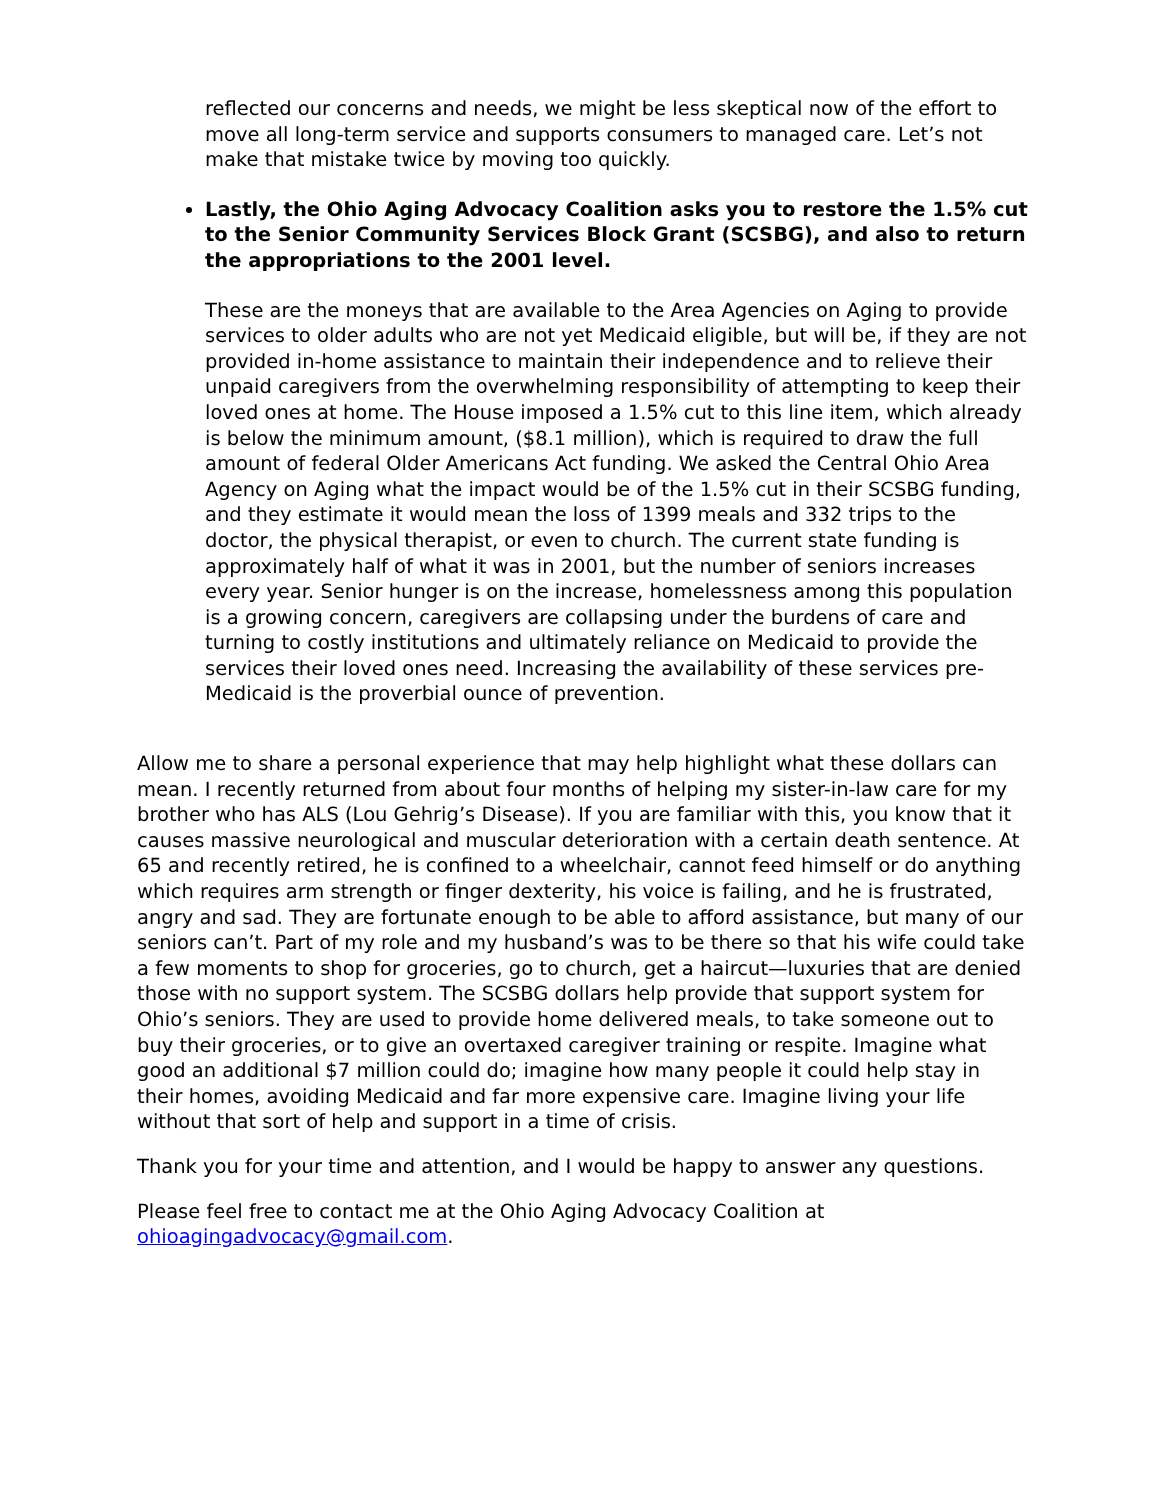reflected our concerns and needs, we might be less skeptical now of the effort to move all long-term service and supports consumers to managed care. Let’s not make that mistake twice by moving too quickly.
Lastly, the Ohio Aging Advocacy Coalition asks you to restore the 1.5% cut to the Senior Community Services Block Grant (SCSBG), and also to return the appropriations to the 2001 level.
These are the moneys that are available to the Area Agencies on Aging to provide services to older adults who are not yet Medicaid eligible, but will be, if they are not provided in-home assistance to maintain their independence and to relieve their unpaid caregivers from the overwhelming responsibility of attempting to keep their loved ones at home. The House imposed a 1.5% cut to this line item, which already is below the minimum amount, ($8.1 million), which is required to draw the full amount of federal Older Americans Act funding. We asked the Central Ohio Area Agency on Aging what the impact would be of the 1.5% cut in their SCSBG funding, and they estimate it would mean the loss of 1399 meals and 332 trips to the doctor, the physical therapist, or even to church. The current state funding is approximately half of what it was in 2001, but the number of seniors increases every year. Senior hunger is on the increase, homelessness among this population is a growing concern, caregivers are collapsing under the burdens of care and turning to costly institutions and ultimately reliance on Medicaid to provide the services their loved ones need. Increasing the availability of these services pre-Medicaid is the proverbial ounce of prevention.
Allow me to share a personal experience that may help highlight what these dollars can mean. I recently returned from about four months of helping my sister-in-law care for my brother who has ALS (Lou Gehrig’s Disease). If you are familiar with this, you know that it causes massive neurological and muscular deterioration with a certain death sentence. At 65 and recently retired, he is confined to a wheelchair, cannot feed himself or do anything which requires arm strength or finger dexterity, his voice is failing, and he is frustrated, angry and sad. They are fortunate enough to be able to afford assistance, but many of our seniors can’t. Part of my role and my husband’s was to be there so that his wife could take a few moments to shop for groceries, go to church, get a haircut—luxuries that are denied those with no support system. The SCSBG dollars help provide that support system for Ohio’s seniors. They are used to provide home delivered meals, to take someone out to buy their groceries, or to give an overtaxed caregiver training or respite. Imagine what good an additional $7 million could do; imagine how many people it could help stay in their homes, avoiding Medicaid and far more expensive care. Imagine living your life without that sort of help and support in a time of crisis.
Thank you for your time and attention, and I would be happy to answer any questions.
Please feel free to contact me at the Ohio Aging Advocacy Coalition at ohioagingadvocacy@gmail.com.